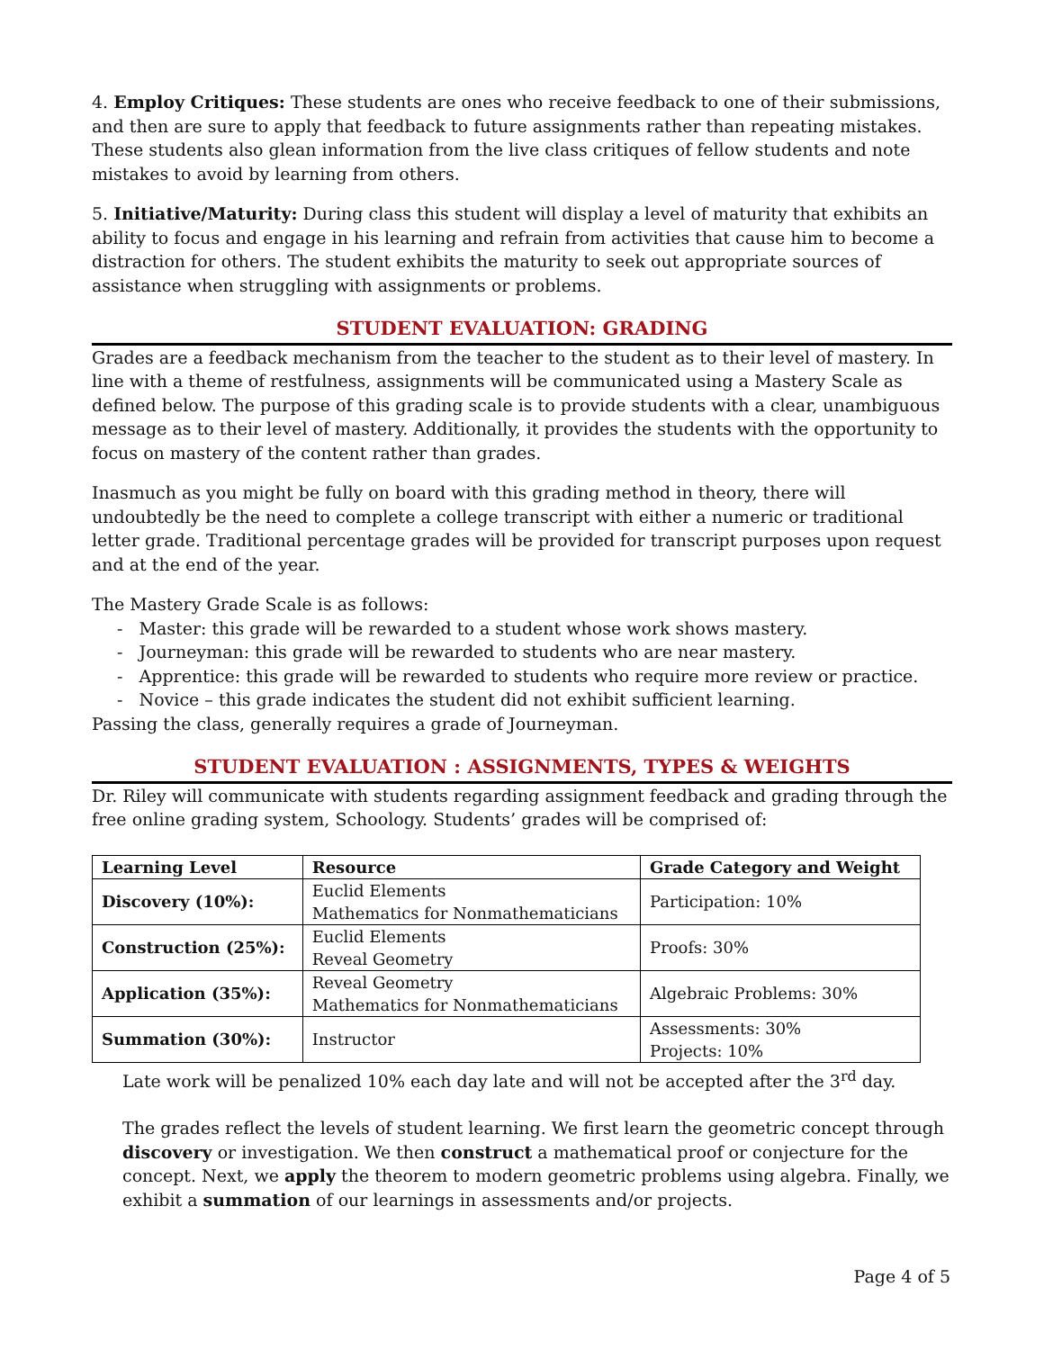4. Employ Critiques: These students are ones who receive feedback to one of their submissions, and then are sure to apply that feedback to future assignments rather than repeating mistakes. These students also glean information from the live class critiques of fellow students and note mistakes to avoid by learning from others.
5. Initiative/Maturity: During class this student will display a level of maturity that exhibits an ability to focus and engage in his learning and refrain from activities that cause him to become a distraction for others. The student exhibits the maturity to seek out appropriate sources of assistance when struggling with assignments or problems.
STUDENT EVALUATION: GRADING
Grades are a feedback mechanism from the teacher to the student as to their level of mastery. In line with a theme of restfulness, assignments will be communicated using a Mastery Scale as defined below. The purpose of this grading scale is to provide students with a clear, unambiguous message as to their level of mastery. Additionally, it provides the students with the opportunity to focus on mastery of the content rather than grades.
Inasmuch as you might be fully on board with this grading method in theory, there will undoubtedly be the need to complete a college transcript with either a numeric or traditional letter grade. Traditional percentage grades will be provided for transcript purposes upon request and at the end of the year.
The Mastery Grade Scale is as follows:
- Master: this grade will be rewarded to a student whose work shows mastery.
- Journeyman: this grade will be rewarded to students who are near mastery.
- Apprentice: this grade will be rewarded to students who require more review or practice.
- Novice – this grade indicates the student did not exhibit sufficient learning.
Passing the class, generally requires a grade of Journeyman.
STUDENT EVALUATION : ASSIGNMENTS, TYPES & WEIGHTS
Dr. Riley will communicate with students regarding assignment feedback and grading through the free online grading system, Schoology. Students’ grades will be comprised of:
| Learning Level | Resource | Grade Category and Weight |
| --- | --- | --- |
| Discovery (10%): | Euclid Elements Mathematics for Nonmathematicians | Participation: 10% |
| Construction (25%): | Euclid Elements Reveal Geometry | Proofs: 30% |
| Application (35%): | Reveal Geometry Mathematics for Nonmathematicians | Algebraic Problems: 30% |
| Summation (30%): | Instructor | Assessments: 30% Projects: 10% |
Late work will be penalized 10% each day late and will not be accepted after the 3<sup>rd</sup> day.
The grades reflect the levels of student learning. We first learn the geometric concept through discovery or investigation. We then construct a mathematical proof or conjecture for the concept. Next, we apply the theorem to modern geometric problems using algebra. Finally, we exhibit a summation of our learnings in assessments and/or projects.
Page 4 of 5